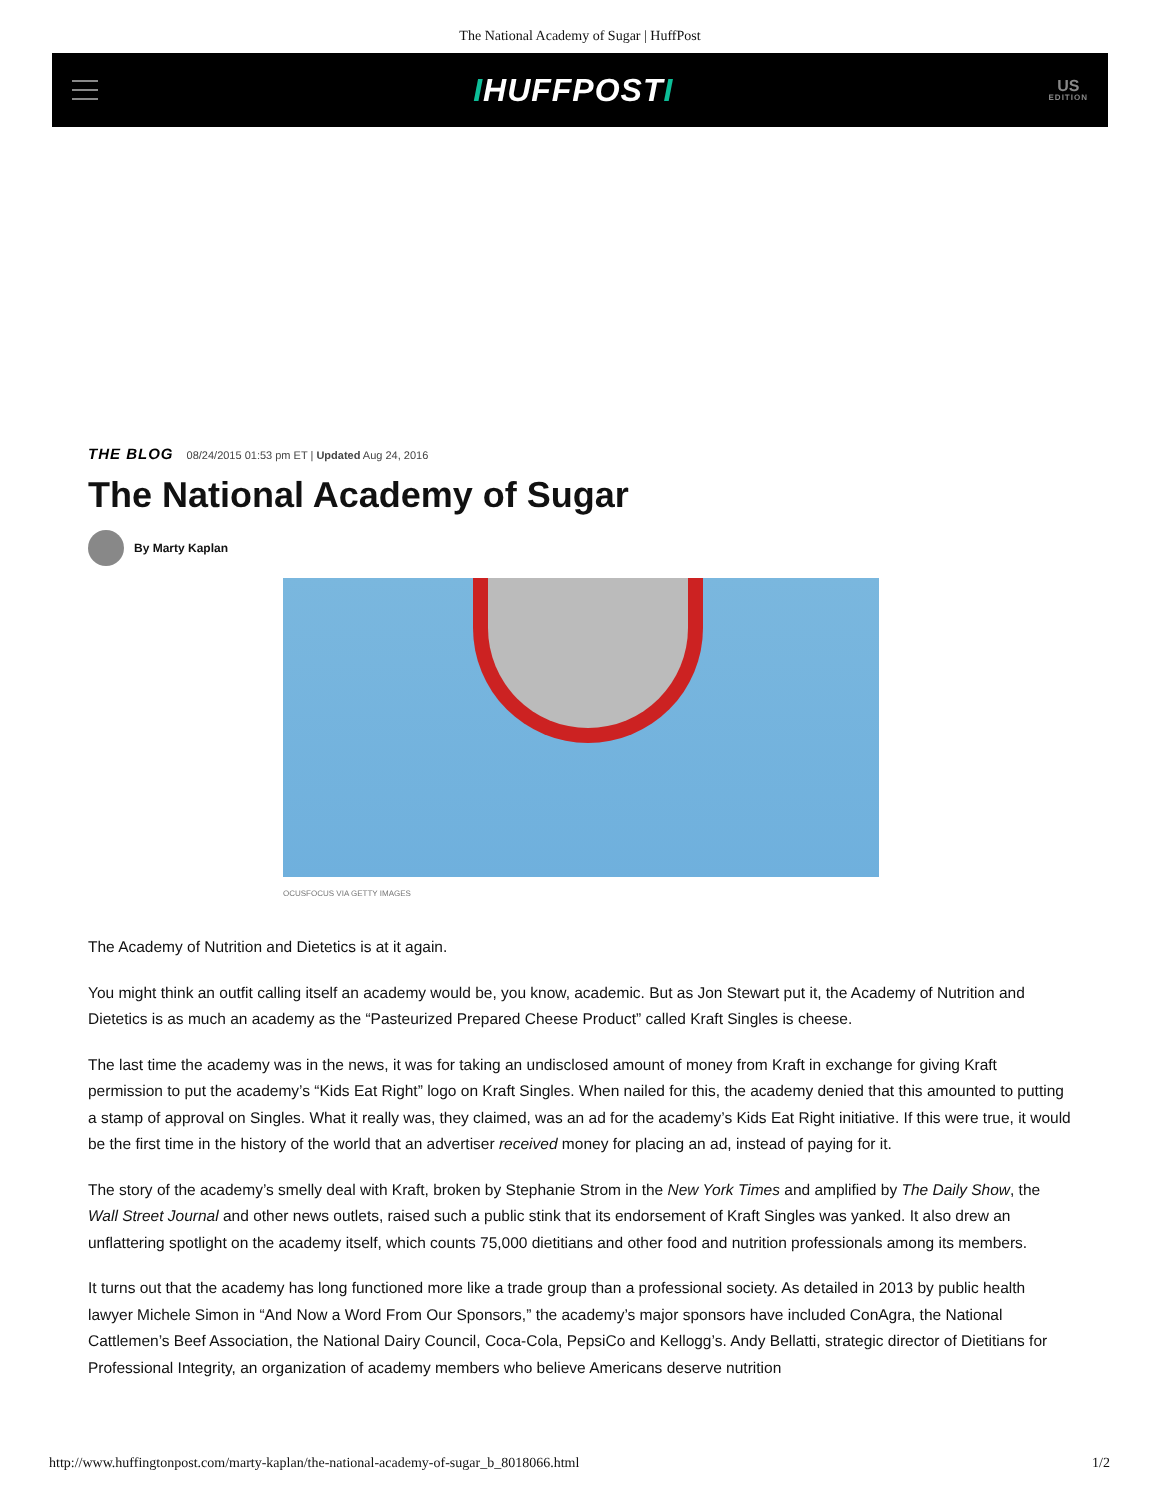The National Academy of Sugar | HuffPost
IHUFFPOSTI
US
EDITION
THE BLOG 08/24/2015 01:53 pm ET | Updated Aug 24, 2016
The National Academy of Sugar
By Marty Kaplan
OCUSFOCUS VIA GETTY IMAGES
The Academy of Nutrition and Dietetics is at it again.
You might think an outfit calling itself an academy would be, you know, academic. But as Jon Stewart put it, the Academy of Nutrition and Dietetics is as much an academy as the “Pasteurized Prepared Cheese Product” called Kraft Singles is cheese.
The last time the academy was in the news, it was for taking an undisclosed amount of money from Kraft in exchange for giving Kraft permission to put the academy’s “Kids Eat Right” logo on Kraft Singles. When nailed for this, the academy denied that this amounted to putting a stamp of approval on Singles. What it really was, they claimed, was an ad for the academy’s Kids Eat Right initiative. If this were true, it would be the first time in the history of the world that an advertiser received money for placing an ad, instead of paying for it.
The story of the academy’s smelly deal with Kraft, broken by Stephanie Strom in the New York Times and amplified by The Daily Show, the Wall Street Journal and other news outlets, raised such a public stink that its endorsement of Kraft Singles was yanked. It also drew an unflattering spotlight on the academy itself, which counts 75,000 dietitians and other food and nutrition professionals among its members.
It turns out that the academy has long functioned more like a trade group than a professional society. As detailed in 2013 by public health lawyer Michele Simon in “And Now a Word From Our Sponsors,” the academy’s major sponsors have included ConAgra, the National Cattlemen’s Beef Association, the National Dairy Council, Coca-Cola, PepsiCo and Kellogg’s. Andy Bellatti, strategic director of Dietitians for Professional Integrity, an organization of academy members who believe Americans deserve nutrition
http://www.huffingtonpost.com/marty-kaplan/the-national-academy-of-sugar_b_8018066.html 1/2